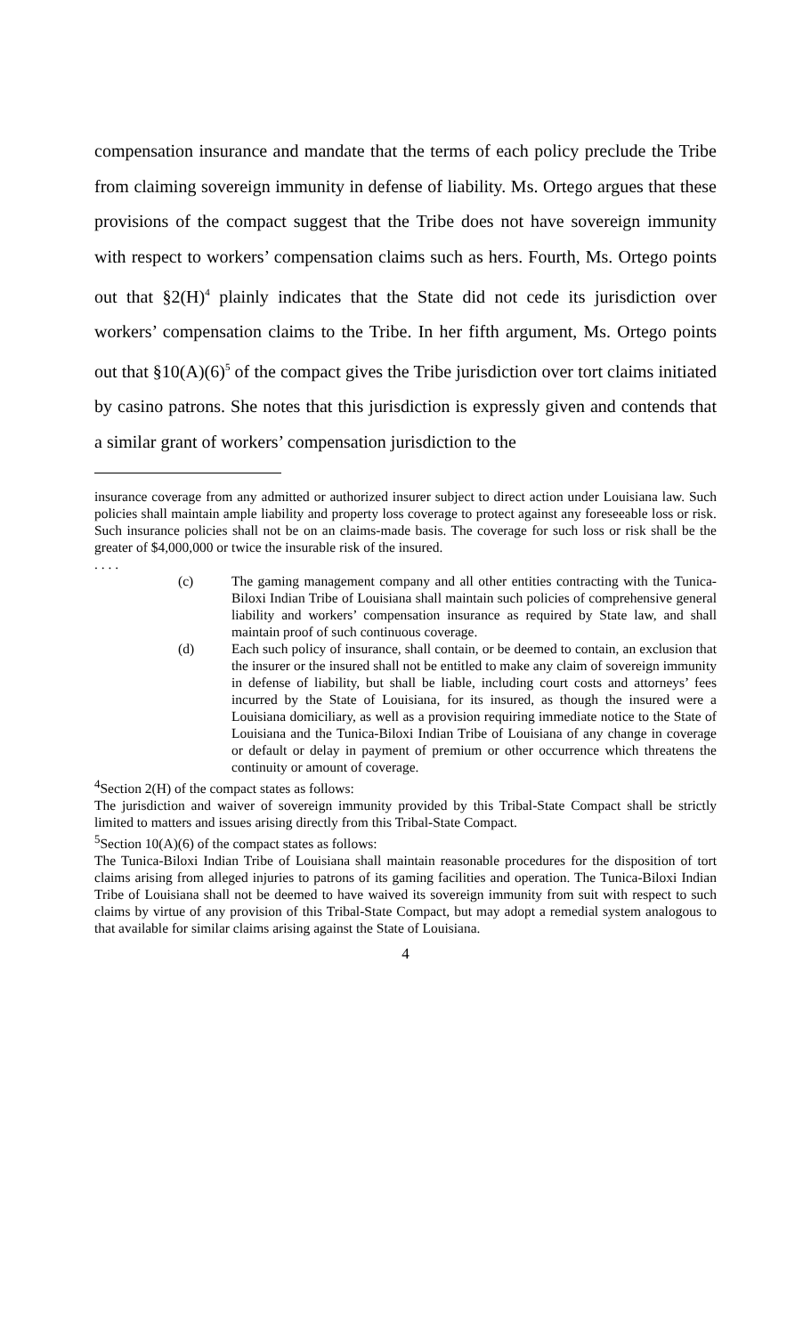compensation insurance and mandate that the terms of each policy preclude the Tribe from claiming sovereign immunity in defense of liability. Ms. Ortego argues that these provisions of the compact suggest that the Tribe does not have sovereign immunity with respect to workers’ compensation claims such as hers. Fourth, Ms. Ortego points out that §2(H)<sup>4</sup> plainly indicates that the State did not cede its jurisdiction over workers’ compensation claims to the Tribe. In her fifth argument, Ms. Ortego points out that §10(A)(6)<sup>5</sup> of the compact gives the Tribe jurisdiction over tort claims initiated by casino patrons. She notes that this jurisdiction is expressly given and contends that a similar grant of workers’ compensation jurisdiction to the
insurance coverage from any admitted or authorized insurer subject to direct action under Louisiana law. Such policies shall maintain ample liability and property loss coverage to protect against any foreseeable loss or risk. Such insurance policies shall not be on an claims-made basis. The coverage for such loss or risk shall be the greater of $4,000,000 or twice the insurable risk of the insured.
. . . .
(c) The gaming management company and all other entities contracting with the Tunica-Biloxi Indian Tribe of Louisiana shall maintain such policies of comprehensive general liability and workers’ compensation insurance as required by State law, and shall maintain proof of such continuous coverage.
(d) Each such policy of insurance, shall contain, or be deemed to contain, an exclusion that the insurer or the insured shall not be entitled to make any claim of sovereign immunity in defense of liability, but shall be liable, including court costs and attorneys’ fees incurred by the State of Louisiana, for its insured, as though the insured were a Louisiana domiciliary, as well as a provision requiring immediate notice to the State of Louisiana and the Tunica-Biloxi Indian Tribe of Louisiana of any change in coverage or default or delay in payment of premium or other occurrence which threatens the continuity or amount of coverage.
<sup>4</sup> Section 2(H) of the compact states as follows:
The jurisdiction and waiver of sovereign immunity provided by this Tribal-State Compact shall be strictly limited to matters and issues arising directly from this Tribal-State Compact.
<sup>5</sup> Section 10(A)(6) of the compact states as follows:
The Tunica-Biloxi Indian Tribe of Louisiana shall maintain reasonable procedures for the disposition of tort claims arising from alleged injuries to patrons of its gaming facilities and operation. The Tunica-Biloxi Indian Tribe of Louisiana shall not be deemed to have waived its sovereign immunity from suit with respect to such claims by virtue of any provision of this Tribal-State Compact, but may adopt a remedial system analogous to that available for similar claims arising against the State of Louisiana.
4